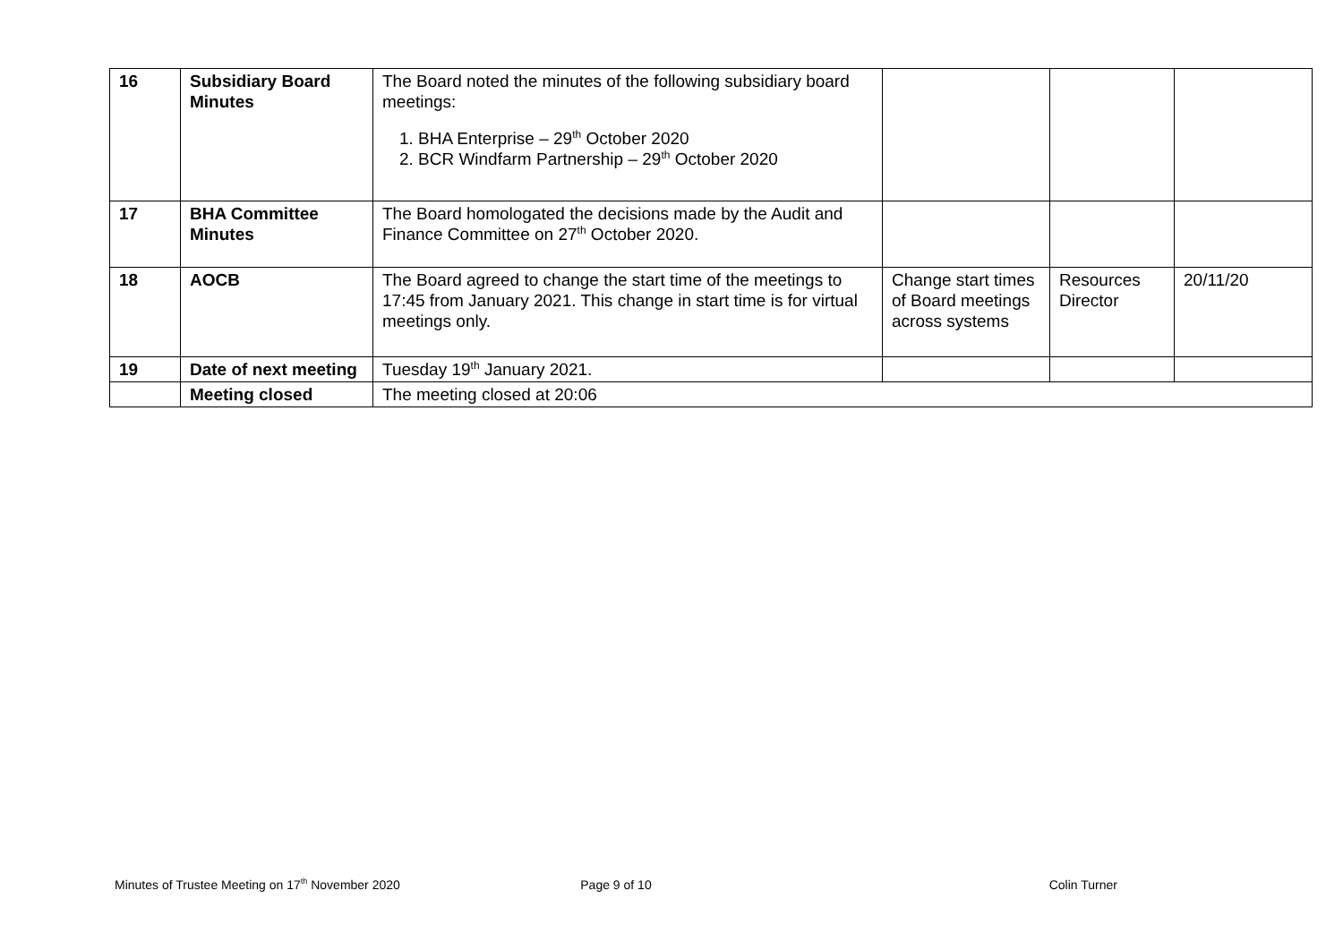| 16 | Subsidiary Board Minutes | The Board noted the minutes of the following subsidiary board meetings: 1. BHA Enterprise – 29<sup>th</sup> October 2020 2. BCR Windfarm Partnership – 29<sup>th</sup> October 2020 | | | |
| 17 | BHA Committee Minutes | The Board homologated the decisions made by the Audit and Finance Committee on 27<sup>th</sup> October 2020. | | | |
| 18 | AOCB | The Board agreed to change the start time of the meetings to 17:45 from January 2021. This change in start time is for virtual meetings only. | Change start times of Board meetings across systems | Resources Director | 20/11/20 |
| 19 | Date of next meeting | Tuesday 19<sup>th</sup> January 2021. | | | |
| | Meeting closed | The meeting closed at 20:06 | | | |
Minutes of Trustee Meeting on 17<sup>th</sup> November 2020
Page 9 of 10 Colin Turner